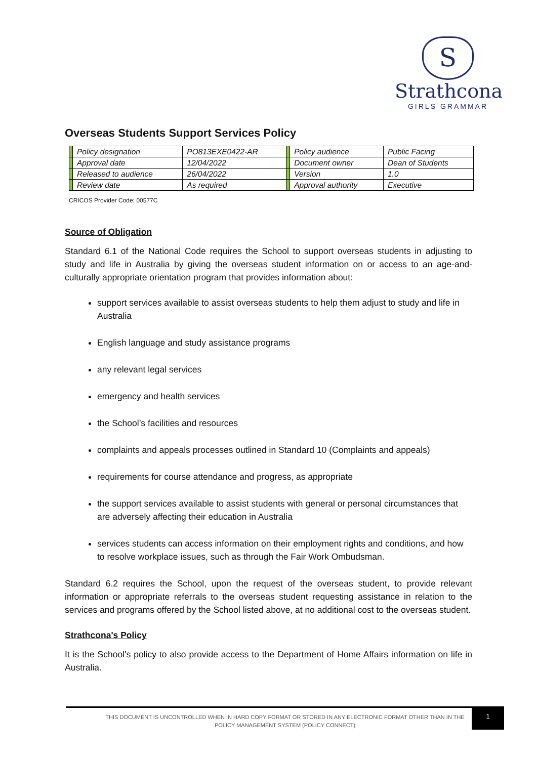S
Strathcona
GIRLS GRAMMAR
Overseas Students Support Services Policy
| | Policy designation | PO813EXE0422-AR | | Policy audience | Public Facing |
| | Approval date | 12/04/2022 | | Document owner | Dean of Students |
| | Released to audience | 26/04/2022 | | Version | 1.0 |
| | Review date | As required | | Approval authority | Executive |
CRICOS Provider Code: 00577C
Source of Obligation
Standard 6.1 of the National Code requires the School to support overseas students in adjusting to study and life in Australia by giving the overseas student information on or access to an age-and-culturally appropriate orientation program that provides information about:
support services available to assist overseas students to help them adjust to study and life in Australia
English language and study assistance programs
any relevant legal services
emergency and health services
the School’s facilities and resources
complaints and appeals processes outlined in Standard 10 (Complaints and appeals)
requirements for course attendance and progress, as appropriate
the support services available to assist students with general or personal circumstances that are adversely affecting their education in Australia
services students can access information on their employment rights and conditions, and how to resolve workplace issues, such as through the Fair Work Ombudsman.
Standard 6.2 requires the School, upon the request of the overseas student, to provide relevant information or appropriate referrals to the overseas student requesting assistance in relation to the services and programs offered by the School listed above, at no additional cost to the overseas student.
Strathcona's Policy
It is the School's policy to also provide access to the Department of Home Affairs information on life in Australia.
1
THIS DOCUMENT IS UNCONTROLLED WHEN IN HARD COPY FORMAT OR STORED IN ANY ELECTRONIC FORMAT OTHER THAN IN THE POLICY MANAGEMENT SYSTEM (POLICY CONNECT)